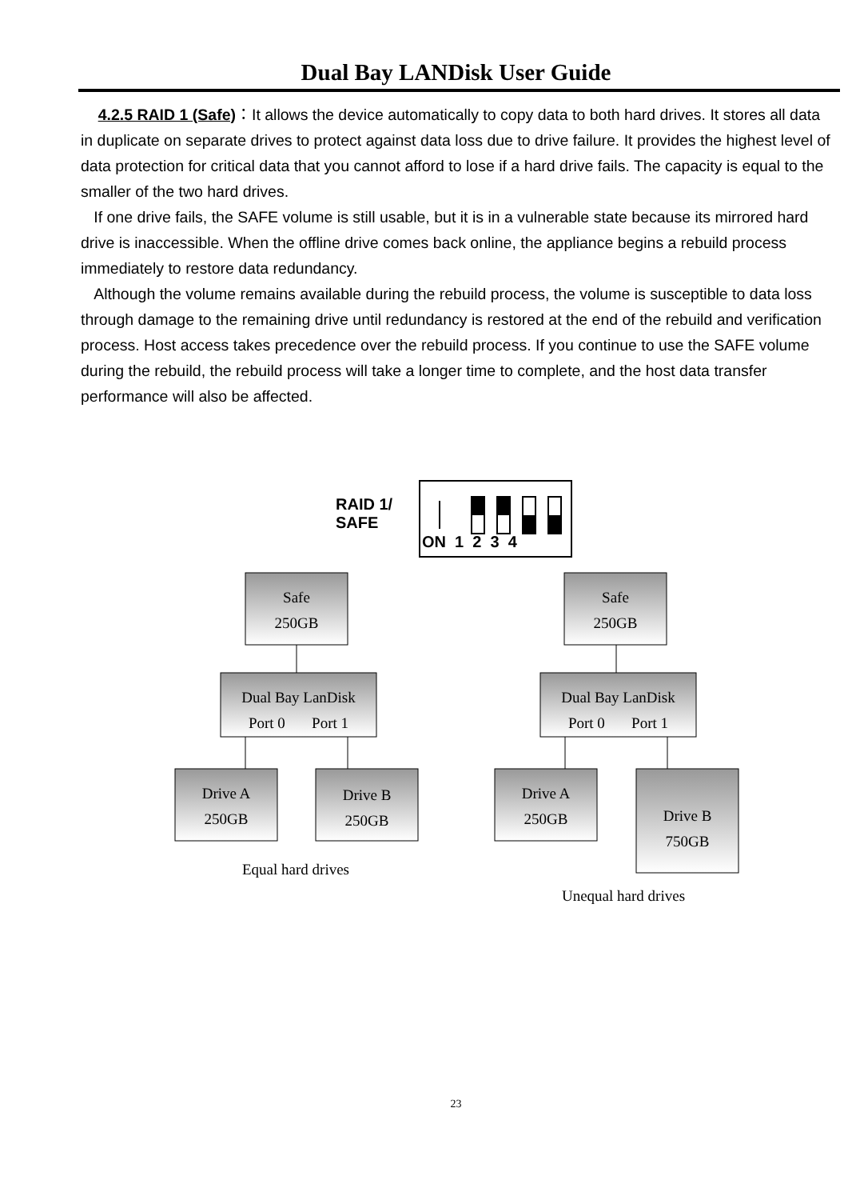Dual Bay LANDisk User Guide
4.2.5 RAID 1 (Safe)：It allows the device automatically to copy data to both hard drives. It stores all data in duplicate on separate drives to protect against data loss due to drive failure. It provides the highest level of data protection for critical data that you cannot afford to lose if a hard drive fails. The capacity is equal to the smaller of the two hard drives.
If one drive fails, the SAFE volume is still usable, but it is in a vulnerable state because its mirrored hard drive is inaccessible. When the offline drive comes back online, the appliance begins a rebuild process immediately to restore data redundancy.
Although the volume remains available during the rebuild process, the volume is susceptible to data loss through damage to the remaining drive until redundancy is restored at the end of the rebuild and verification process. Host access takes precedence over the rebuild process. If you continue to use the SAFE volume during the rebuild, the rebuild process will take a longer time to complete, and the host data transfer performance will also be affected.
RAID 1/
SAFE
ON 1 2 3 4
Safe
250GB
Safe
250GB
Dual Bay LanDisk
Port 0 Port 1
Dual Bay LanDisk
Port 0 Port 1
Drive A
250GB
Drive B
250GB
Drive A
250GB
Drive B
750GB
Equal hard drives
Unequal hard drives
23